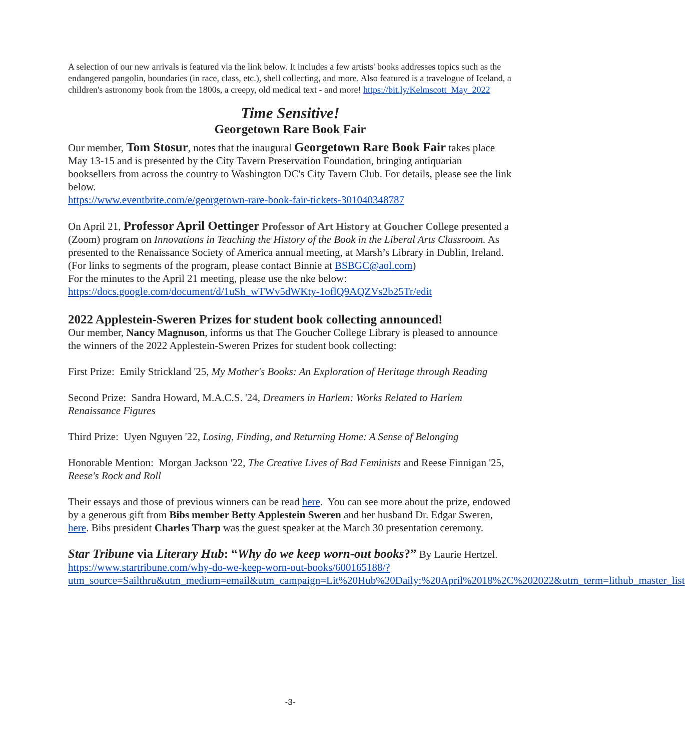A selection of our new arrivals is featured via the link below. It includes a few artists' books addresses topics such as the endangered pangolin, boundaries (in race, class, etc.), shell collecting, and more. Also featured is a travelogue of Iceland, a children's astronomy book from the 1800s, a creepy, old medical text - and more! https://bit.ly/Kelmscott_May_2022
Time Sensitive!
Georgetown Rare Book Fair
Our member, Tom Stosur, notes that the inaugural Georgetown Rare Book Fair takes place May 13-15 and is presented by the City Tavern Preservation Foundation, bringing antiquarian booksellers from across the country to Washington DC's City Tavern Club. For details, please see the link below.
https://www.eventbrite.com/e/georgetown-rare-book-fair-tickets-301040348787
On April 21, Professor April Oettinger Professor of Art History at Goucher College presented a (Zoom) program on Innovations in Teaching the History of the Book in the Liberal Arts Classroom. As presented to the Renaissance Society of America annual meeting, at Marsh’s Library in Dublin, Ireland. (For links to segments of the program, please contact Binnie at BSBGC@aol.com)
For the minutes to the April 21 meeting, please use the nke below:
https://docs.google.com/document/d/1uSh_wTWv5dWKty-1oflQ9AQZVs2b25Tr/edit
2022 Applestein-Sweren Prizes for student book collecting announced!
Our member, Nancy Magnuson, informs us that The Goucher College Library is pleased to announce the winners of the 2022 Applestein-Sweren Prizes for student book collecting:
First Prize: Emily Strickland '25, My Mother's Books: An Exploration of Heritage through Reading
Second Prize: Sandra Howard, M.A.C.S. '24, Dreamers in Harlem: Works Related to Harlem Renaissance Figures
Third Prize: Uyen Nguyen '22, Losing, Finding, and Returning Home: A Sense of Belonging
Honorable Mention: Morgan Jackson '22, The Creative Lives of Bad Feminists and Reese Finnigan '25, Reese's Rock and Roll
Their essays and those of previous winners can be read here. You can see more about the prize, endowed by a generous gift from Bibs member Betty Applestein Sweren and her husband Dr. Edgar Sweren, here. Bibs president Charles Tharp was the guest speaker at the March 30 presentation ceremony.
Star Tribune via Literary Hub: “Why do we keep worn-out books?” By Laurie Hertzel.
https://www.startribune.com/why-do-we-keep-worn-out-books/600165188/?utm_source=Sailthru&utm_medium=email&utm_campaign=Lit%20Hub%20Daily:%20April%2018%2C%202022&utm_term=lithub_master_list
-3-